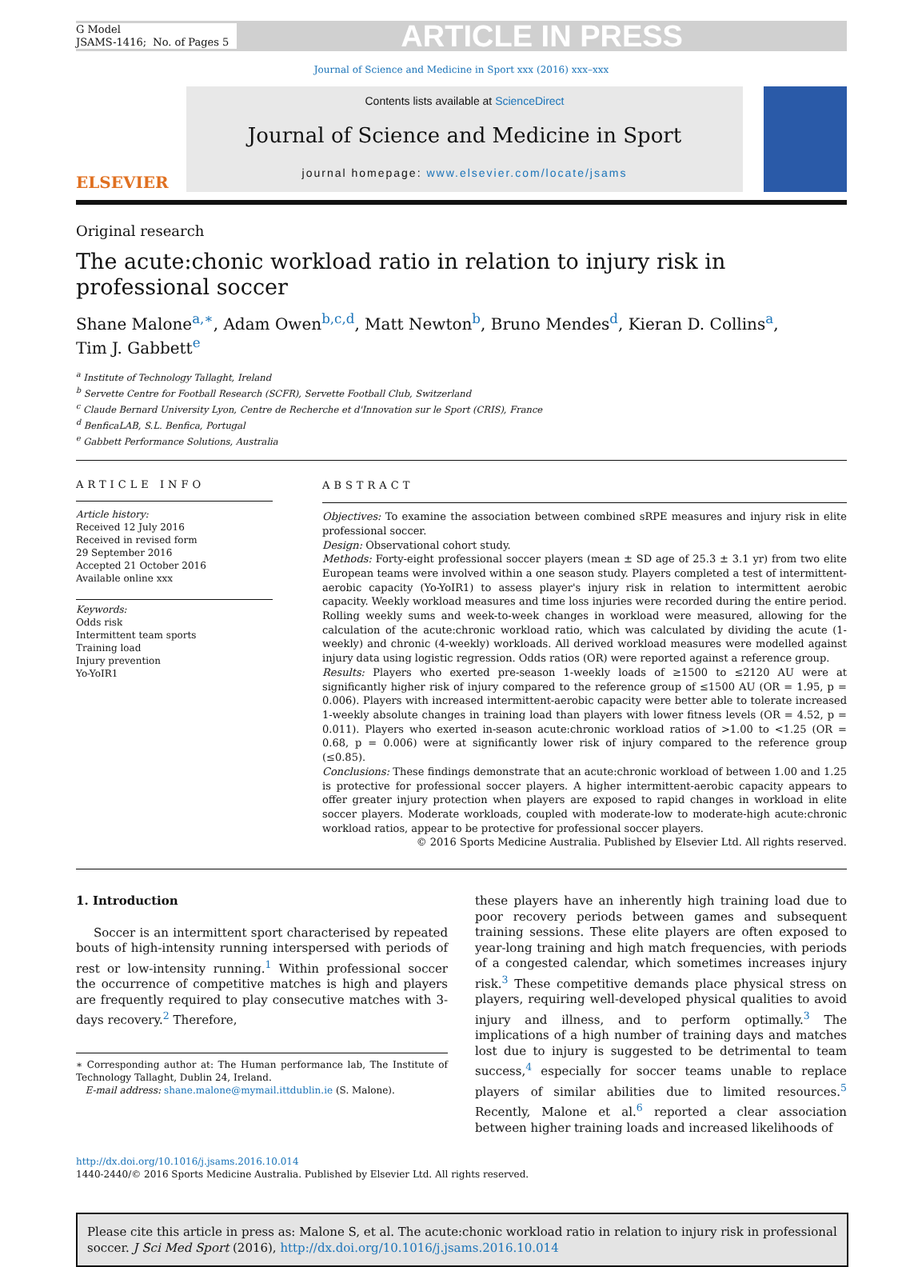G Model
JSAMS-1416; No. of Pages 5
ARTICLE IN PRESS
Journal of Science and Medicine in Sport xxx (2016) xxx–xxx
ELSEVIER
Contents lists available at ScienceDirect
Journal of Science and Medicine in Sport
journal homepage: www.elsevier.com/locate/jsams
Original research
The acute:chonic workload ratio in relation to injury risk in
professional soccer
Shane Malone<sup>a,∗</sup>, Adam Owen<sup>b,c,d</sup>, Matt Newton<sup>b</sup>, Bruno Mendes<sup>d</sup>, Kieran D. Collins<sup>a</sup>,
Tim J. Gabbett<sup>e</sup>
<sup>a</sup> Institute of Technology Tallaght, Ireland
<sup>b</sup> Servette Centre for Football Research (SCFR), Servette Football Club, Switzerland
<sup>c</sup> Claude Bernard University Lyon, Centre de Recherche et d'Innovation sur le Sport (CRIS), France
<sup>d</sup> BenficaLAB, S.L. Benfica, Portugal
<sup>e</sup> Gabbett Performance Solutions, Australia
ARTICLE INFO
Article history:
Received 12 July 2016
Received in revised form
29 September 2016
Accepted 21 October 2016
Available online xxx
Keywords:
Odds risk
Intermittent team sports
Training load
Injury prevention
Yo-YoIR1
ABSTRACT
Objectives: To examine the association between combined sRPE measures and injury risk in elite professional soccer.
Design: Observational cohort study.
Methods: Forty-eight professional soccer players (mean ± SD age of 25.3 ± 3.1 yr) from two elite European teams were involved within a one season study. Players completed a test of intermittent-aerobic capacity (Yo-YoIR1) to assess player's injury risk in relation to intermittent aerobic capacity. Weekly workload measures and time loss injuries were recorded during the entire period. Rolling weekly sums and week-to-week changes in workload were measured, allowing for the calculation of the acute:chronic workload ratio, which was calculated by dividing the acute (1-weekly) and chronic (4-weekly) workloads. All derived workload measures were modelled against injury data using logistic regression. Odds ratios (OR) were reported against a reference group.
Results: Players who exerted pre-season 1-weekly loads of ≥1500 to ≤2120 AU were at significantly higher risk of injury compared to the reference group of ≤1500 AU (OR = 1.95, p = 0.006). Players with increased intermittent-aerobic capacity were better able to tolerate increased 1-weekly absolute changes in training load than players with lower fitness levels (OR = 4.52, p = 0.011). Players who exerted in-season acute:chronic workload ratios of >1.00 to <1.25 (OR = 0.68, p = 0.006) were at significantly lower risk of injury compared to the reference group (≤0.85).
Conclusions: These findings demonstrate that an acute:chronic workload of between 1.00 and 1.25 is protective for professional soccer players. A higher intermittent-aerobic capacity appears to offer greater injury protection when players are exposed to rapid changes in workload in elite soccer players. Moderate workloads, coupled with moderate-low to moderate-high acute:chronic workload ratios, appear to be protective for professional soccer players.
© 2016 Sports Medicine Australia. Published by Elsevier Ltd. All rights reserved.
1. Introduction
Soccer is an intermittent sport characterised by repeated bouts of high-intensity running interspersed with periods of rest or low-intensity running.<sup>1</sup> Within professional soccer the occurrence of competitive matches is high and players are frequently required to play consecutive matches with 3-days recovery.<sup>2</sup> Therefore,
∗ Corresponding author at: The Human performance lab, The Institute of Technology Tallaght, Dublin 24, Ireland.
E-mail address: shane.malone@mymail.ittdublin.ie (S. Malone).
these players have an inherently high training load due to poor recovery periods between games and subsequent training sessions. These elite players are often exposed to year-long training and high match frequencies, with periods of a congested calendar, which sometimes increases injury risk.<sup>3</sup> These competitive demands place physical stress on players, requiring well-developed physical qualities to avoid injury and illness, and to perform optimally.<sup>3</sup> The implications of a high number of training days and matches lost due to injury is suggested to be detrimental to team success,<sup>4</sup> especially for soccer teams unable to replace players of similar abilities due to limited resources.<sup>5</sup> Recently, Malone et al.<sup>6</sup> reported a clear association between higher training loads and increased likelihoods of
http://dx.doi.org/10.1016/j.jsams.2016.10.014
1440-2440/© 2016 Sports Medicine Australia. Published by Elsevier Ltd. All rights reserved.
Please cite this article in press as: Malone S, et al. The acute:chonic workload ratio in relation to injury risk in professional soccer. J Sci Med Sport (2016), http://dx.doi.org/10.1016/j.jsams.2016.10.014